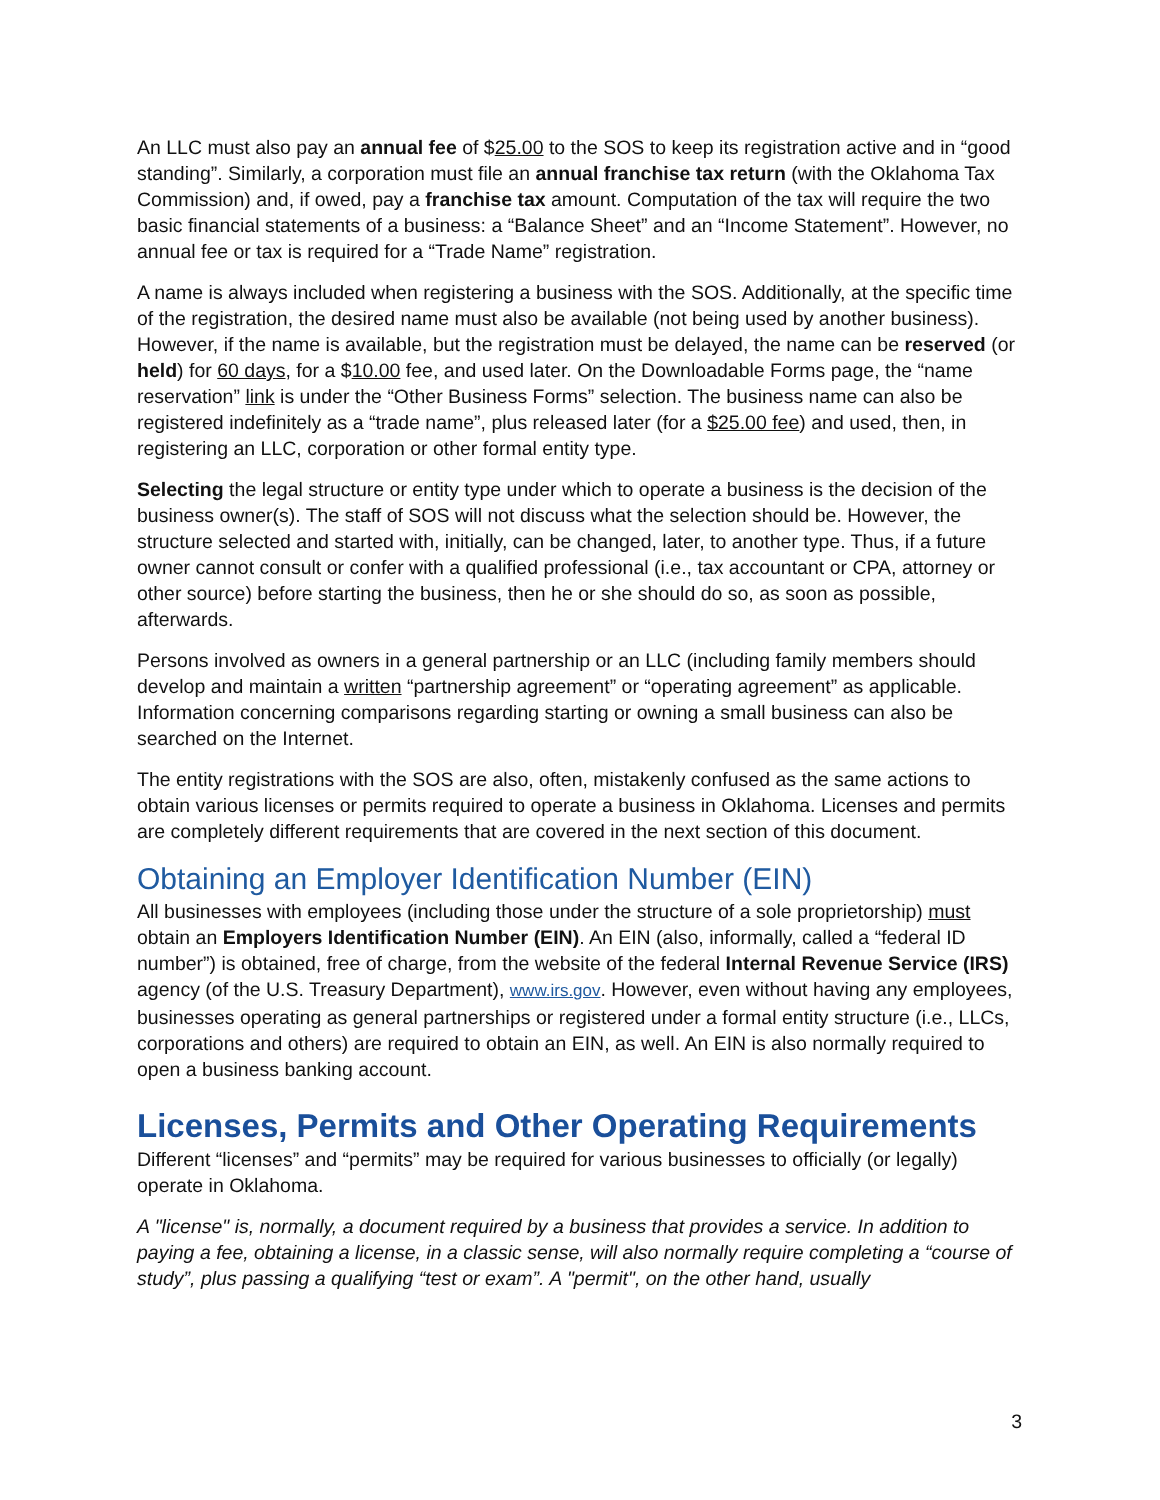An LLC must also pay an annual fee of $25.00 to the SOS to keep its registration active and in “good standing”. Similarly, a corporation must file an annual franchise tax return (with the Oklahoma Tax Commission) and, if owed, pay a franchise tax amount. Computation of the tax will require the two basic financial statements of a business: a “Balance Sheet” and an “Income Statement”. However, no annual fee or tax is required for a “Trade Name” registration.
A name is always included when registering a business with the SOS. Additionally, at the specific time of the registration, the desired name must also be available (not being used by another business). However, if the name is available, but the registration must be delayed, the name can be reserved (or held) for 60 days, for a $10.00 fee, and used later. On the Downloadable Forms page, the “name reservation” link is under the “Other Business Forms” selection. The business name can also be registered indefinitely as a “trade name”, plus released later (for a $25.00 fee) and used, then, in registering an LLC, corporation or other formal entity type.
Selecting the legal structure or entity type under which to operate a business is the decision of the business owner(s). The staff of SOS will not discuss what the selection should be. However, the structure selected and started with, initially, can be changed, later, to another type. Thus, if a future owner cannot consult or confer with a qualified professional (i.e., tax accountant or CPA, attorney or other source) before starting the business, then he or she should do so, as soon as possible, afterwards.
Persons involved as owners in a general partnership or an LLC (including family members should develop and maintain a written “partnership agreement” or “operating agreement” as applicable. Information concerning comparisons regarding starting or owning a small business can also be searched on the Internet.
The entity registrations with the SOS are also, often, mistakenly confused as the same actions to obtain various licenses or permits required to operate a business in Oklahoma. Licenses and permits are completely different requirements that are covered in the next section of this document.
Obtaining an Employer Identification Number (EIN)
All businesses with employees (including those under the structure of a sole proprietorship) must obtain an Employers Identification Number (EIN). An EIN (also, informally, called a “federal ID number”) is obtained, free of charge, from the website of the federal Internal Revenue Service (IRS) agency (of the U.S. Treasury Department), www.irs.gov. However, even without having any employees, businesses operating as general partnerships or registered under a formal entity structure (i.e., LLCs, corporations and others) are required to obtain an EIN, as well. An EIN is also normally required to open a business banking account.
Licenses, Permits and Other Operating Requirements
Different “licenses” and “permits” may be required for various businesses to officially (or legally) operate in Oklahoma.
A "license" is, normally, a document required by a business that provides a service. In addition to paying a fee, obtaining a license, in a classic sense, will also normally require completing a “course of study”, plus passing a qualifying “test or exam”. A "permit", on the other hand, usually
3